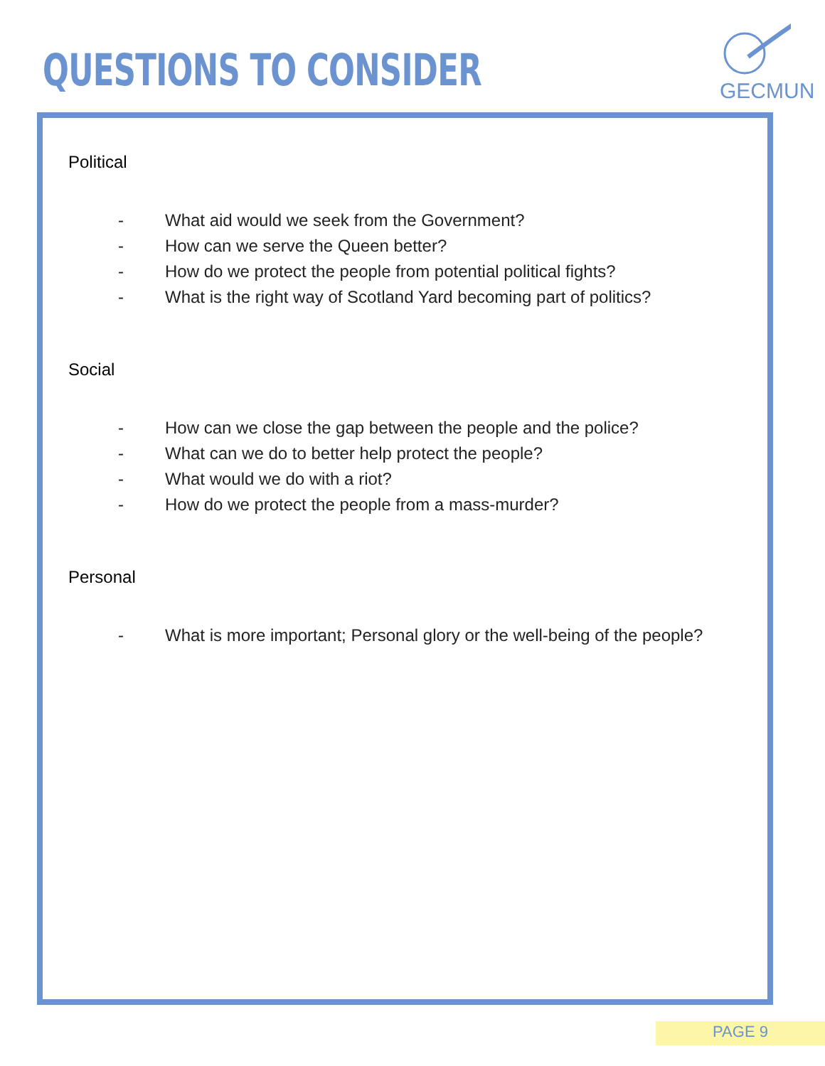QUESTIONS TO CONSIDER
GECMUN
Political
- What aid would we seek from the Government?
- How can we serve the Queen better?
- How do we protect the people from potential political fights?
- What is the right way of Scotland Yard becoming part of politics?
Social
- How can we close the gap between the people and the police?
- What can we do to better help protect the people?
- What would we do with a riot?
- How do we protect the people from a mass-murder?
Personal
- What is more important; Personal glory or the well-being of the people?
PAGE 9